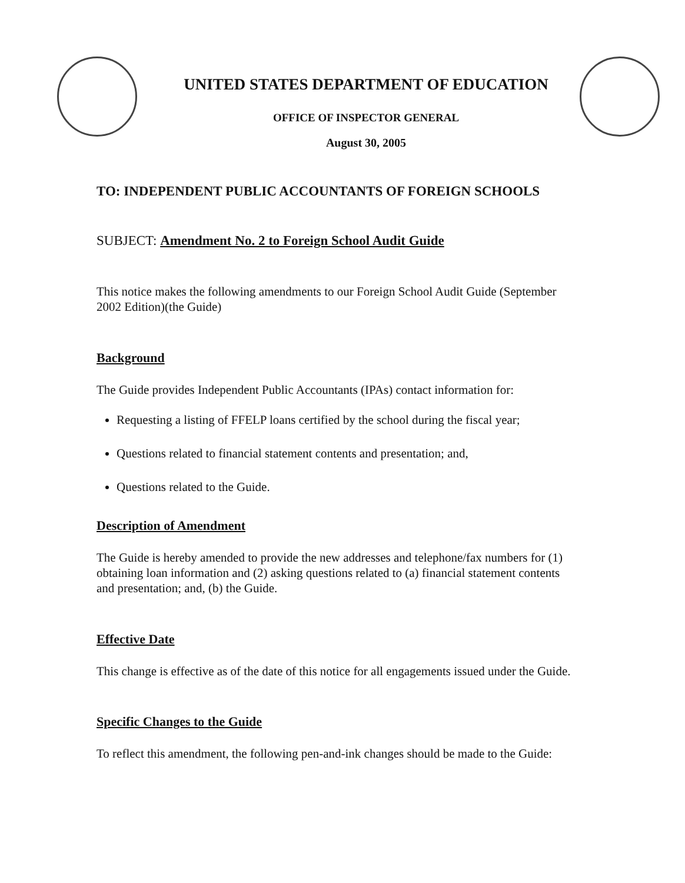UNITED STATES DEPARTMENT OF EDUCATION
OFFICE OF INSPECTOR GENERAL
August 30, 2005
TO: INDEPENDENT PUBLIC ACCOUNTANTS OF FOREIGN SCHOOLS
SUBJECT: Amendment No. 2 to Foreign School Audit Guide
This notice makes the following amendments to our Foreign School Audit Guide (September 2002 Edition)(the Guide)
Background
The Guide provides Independent Public Accountants (IPAs) contact information for:
Requesting a listing of FFELP loans certified by the school during the fiscal year;
Questions related to financial statement contents and presentation; and,
Questions related to the Guide.
Description of Amendment
The Guide is hereby amended to provide the new addresses and telephone/fax numbers for (1) obtaining loan information and (2) asking questions related to (a) financial statement contents and presentation; and, (b) the Guide.
Effective Date
This change is effective as of the date of this notice for all engagements issued under the Guide.
Specific Changes to the Guide
To reflect this amendment, the following pen-and-ink changes should be made to the Guide: